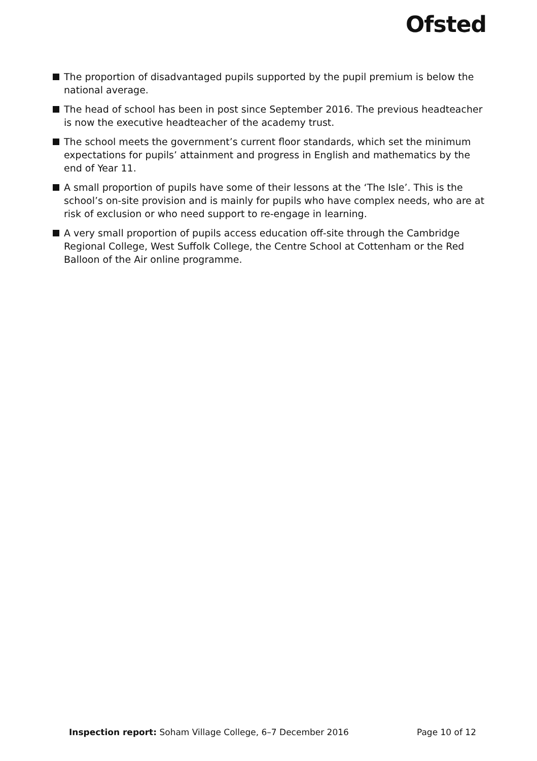Ofsted
The proportion of disadvantaged pupils supported by the pupil premium is below the national average.
The head of school has been in post since September 2016. The previous headteacher is now the executive headteacher of the academy trust.
The school meets the government’s current floor standards, which set the minimum expectations for pupils’ attainment and progress in English and mathematics by the end of Year 11.
A small proportion of pupils have some of their lessons at the ‘The Isle’. This is the school’s on-site provision and is mainly for pupils who have complex needs, who are at risk of exclusion or who need support to re-engage in learning.
A very small proportion of pupils access education off-site through the Cambridge Regional College, West Suffolk College, the Centre School at Cottenham or the Red Balloon of the Air online programme.
Inspection report: Soham Village College, 6–7 December 2016
Page 10 of 12